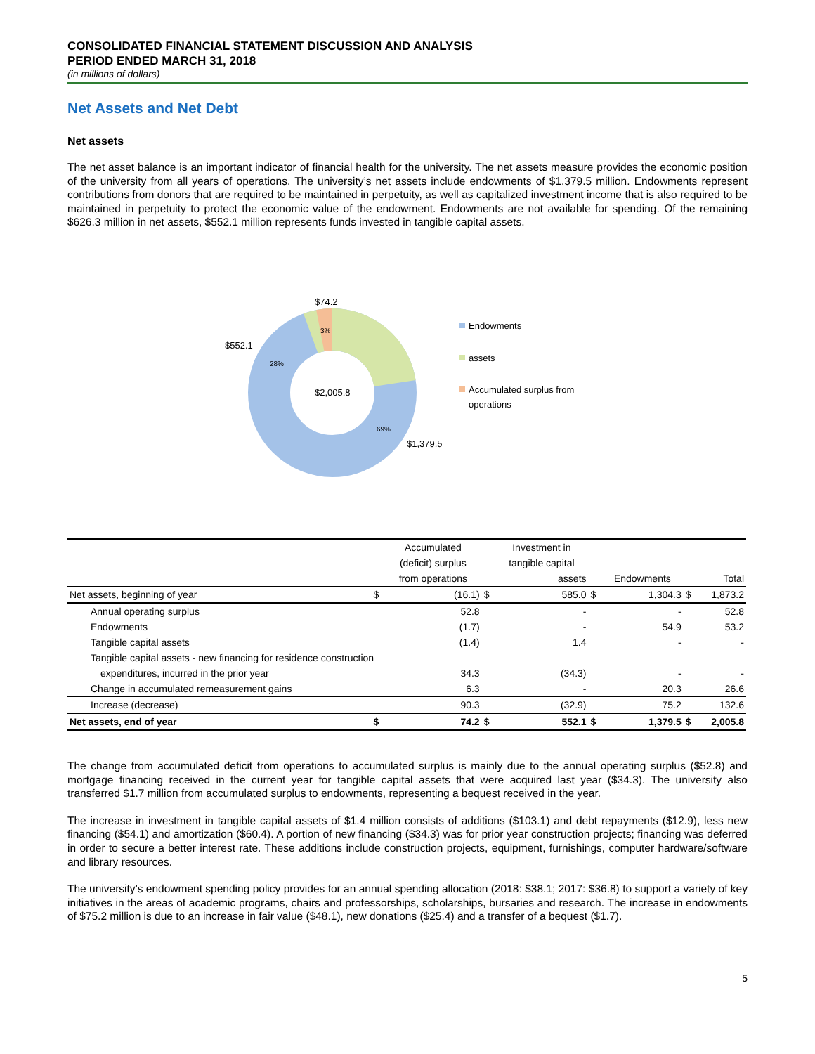CONSOLIDATED FINANCIAL STATEMENT DISCUSSION AND ANALYSIS
PERIOD ENDED MARCH 31, 2018
(in millions of dollars)
Net Assets and Net Debt
Net assets
The net asset balance is an important indicator of financial health for the university. The net assets measure provides the economic position of the university from all years of operations. The university’s net assets include endowments of $1,379.5 million. Endowments represent contributions from donors that are required to be maintained in perpetuity, as well as capitalized investment income that is also required to be maintained in perpetuity to protect the economic value of the endowment. Endowments are not available for spending. Of the remaining $626.3 million in net assets, $552.1 million represents funds invested in tangible capital assets.
$74.2
3%
$552.1
28%
$2,005.8
69%
$1,379.5
Endowments
assets
Accumulated surplus from
operations
| | | Accumulated | | Investment in | | | | |
| --- | --- | --- | --- | --- | --- | --- | --- | --- |
| | | (deficit) surplus | | tangible capital | | | | |
| | | from operations | | assets | | Endowments | | Total |
| Net assets, beginning of year | $ | (16.1) | $ | 585.0 | $ | 1,304.3 | $ | 1,873.2 |
| Annual operating surplus | | 52.8 | | - | | - | | 52.8 |
| Endowments | | (1.7) | | - | | 54.9 | | 53.2 |
| Tangible capital assets | | (1.4) | | 1.4 | | - | | - |
| Tangible capital assets - new financing for residence construction | | | | | | | | |
| expenditures, incurred in the prior year | | 34.3 | | (34.3) | | - | | - |
| Change in accumulated remeasurement gains | | 6.3 | | - | | 20.3 | | 26.6 |
| Increase (decrease) | | 90.3 | | (32.9) | | 75.2 | | 132.6 |
| Net assets, end of year | $ | 74.2 | $ | 552.1 | $ | 1,379.5 | $ | 2,005.8 |
The change from accumulated deficit from operations to accumulated surplus is mainly due to the annual operating surplus ($52.8) and mortgage financing received in the current year for tangible capital assets that were acquired last year ($34.3). The university also transferred $1.7 million from accumulated surplus to endowments, representing a bequest received in the year.
The increase in investment in tangible capital assets of $1.4 million consists of additions ($103.1) and debt repayments ($12.9), less new financing ($54.1) and amortization ($60.4). A portion of new financing ($34.3) was for prior year construction projects; financing was deferred in order to secure a better interest rate. These additions include construction projects, equipment, furnishings, computer hardware/software and library resources.
The university’s endowment spending policy provides for an annual spending allocation (2018: $38.1; 2017: $36.8) to support a variety of key initiatives in the areas of academic programs, chairs and professorships, scholarships, bursaries and research. The increase in endowments of $75.2 million is due to an increase in fair value ($48.1), new donations ($25.4) and a transfer of a bequest ($1.7).
5